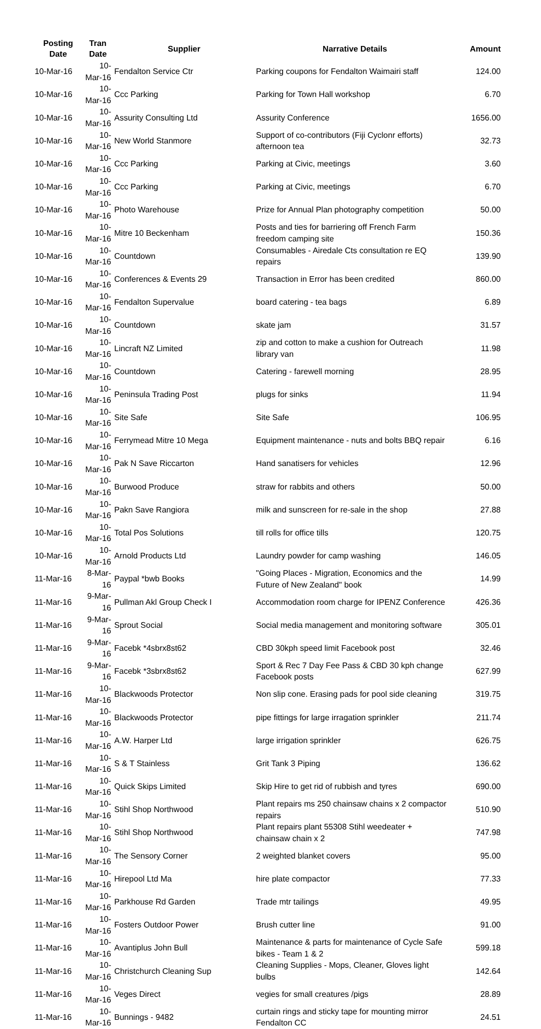| Posting Date | Tran Date | Supplier | Narrative Details | Amount |
| --- | --- | --- | --- | --- |
| 10-Mar-16 | 10-Mar-16 | Fendalton Service Ctr | Parking coupons for Fendalton Waimairi staff | 124.00 |
| 10-Mar-16 | 10-Mar-16 | Ccc Parking | Parking for Town Hall workshop | 6.70 |
| 10-Mar-16 | 10-Mar-16 | Assurity Consulting Ltd | Assurity Conference | 1656.00 |
| 10-Mar-16 | 10-Mar-16 | New World Stanmore | Support of co-contributors (Fiji Cyclonr efforts) afternoon tea | 32.73 |
| 10-Mar-16 | 10-Mar-16 | Ccc Parking | Parking at Civic, meetings | 3.60 |
| 10-Mar-16 | 10-Mar-16 | Ccc Parking | Parking at Civic, meetings | 6.70 |
| 10-Mar-16 | 10-Mar-16 | Photo Warehouse | Prize for Annual Plan photography competition | 50.00 |
| 10-Mar-16 | 10-Mar-16 | Mitre 10 Beckenham | Posts and ties for barriering off French Farm freedom camping site | 150.36 |
| 10-Mar-16 | 10-Mar-16 | Countdown | Consumables - Airedale Cts consultation re EQ repairs | 139.90 |
| 10-Mar-16 | 10-Mar-16 | Conferences & Events 29 | Transaction in Error has been credited | 860.00 |
| 10-Mar-16 | 10-Mar-16 | Fendalton Supervalue | board catering - tea bags | 6.89 |
| 10-Mar-16 | 10-Mar-16 | Countdown | skate jam | 31.57 |
| 10-Mar-16 | 10-Mar-16 | Lincraft NZ Limited | zip and cotton to make a cushion for Outreach library van | 11.98 |
| 10-Mar-16 | 10-Mar-16 | Countdown | Catering - farewell morning | 28.95 |
| 10-Mar-16 | 10-Mar-16 | Peninsula Trading Post | plugs for sinks | 11.94 |
| 10-Mar-16 | 10-Mar-16 | Site Safe | Site Safe | 106.95 |
| 10-Mar-16 | 10-Mar-16 | Ferrymead Mitre 10 Mega | Equipment maintenance - nuts and bolts BBQ repair | 6.16 |
| 10-Mar-16 | 10-Mar-16 | Pak N Save Riccarton | Hand sanatisers for vehicles | 12.96 |
| 10-Mar-16 | 10-Mar-16 | Burwood Produce | straw for rabbits and others | 50.00 |
| 10-Mar-16 | 10-Mar-16 | Pakn Save Rangiora | milk and sunscreen for re-sale in the shop | 27.88 |
| 10-Mar-16 | 10-Mar-16 | Total Pos Solutions | till rolls for office tills | 120.75 |
| 10-Mar-16 | 10-Mar-16 | Arnold Products Ltd | Laundry powder for camp washing | 146.05 |
| 11-Mar-16 | 8-Mar-16 | Paypal *bwb Books | "Going Places - Migration, Economics and the Future of New Zealand" book | 14.99 |
| 11-Mar-16 | 9-Mar-16 | Pullman Akl Group Check I | Accommodation room charge for IPENZ Conference | 426.36 |
| 11-Mar-16 | 9-Mar-16 | Sprout Social | Social media management and monitoring software | 305.01 |
| 11-Mar-16 | 9-Mar-16 | Facebk *4sbrx8st62 | CBD 30kph speed limit Facebook post | 32.46 |
| 11-Mar-16 | 9-Mar-16 | Facebk *3sbrx8st62 | Sport & Rec 7 Day Fee Pass & CBD 30 kph change Facebook posts | 627.99 |
| 11-Mar-16 | 10-Mar-16 | Blackwoods Protector | Non slip cone. Erasing pads for pool side cleaning | 319.75 |
| 11-Mar-16 | 10-Mar-16 | Blackwoods Protector | pipe fittings for large irragation sprinkler | 211.74 |
| 11-Mar-16 | 10-Mar-16 | A.W. Harper Ltd | large irrigation sprinkler | 626.75 |
| 11-Mar-16 | 10-Mar-16 | S & T Stainless | Grit Tank 3 Piping | 136.62 |
| 11-Mar-16 | 10-Mar-16 | Quick Skips Limited | Skip Hire to get rid of rubbish and tyres | 690.00 |
| 11-Mar-16 | 10-Mar-16 | Stihl Shop Northwood | Plant repairs ms 250 chainsaw chains x 2 compactor repairs | 510.90 |
| 11-Mar-16 | 10-Mar-16 | Stihl Shop Northwood | Plant repairs plant 55308 Stihl weedeater + chainsaw chain x 2 | 747.98 |
| 11-Mar-16 | 10-Mar-16 | The Sensory Corner | 2 weighted blanket covers | 95.00 |
| 11-Mar-16 | 10-Mar-16 | Hirepool Ltd Ma | hire plate compactor | 77.33 |
| 11-Mar-16 | 10-Mar-16 | Parkhouse Rd Garden | Trade mtr tailings | 49.95 |
| 11-Mar-16 | 10-Mar-16 | Fosters Outdoor Power | Brush cutter line | 91.00 |
| 11-Mar-16 | 10-Mar-16 | Avantiplus John Bull | Maintenance & parts for maintenance of Cycle Safe bikes - Team 1 & 2 | 599.18 |
| 11-Mar-16 | 10-Mar-16 | Christchurch Cleaning Sup | Cleaning Supplies - Mops, Cleaner, Gloves light bulbs | 142.64 |
| 11-Mar-16 | 10-Mar-16 | Veges Direct | vegies for small creatures /pigs | 28.89 |
| 11-Mar-16 | 10-Mar-16 | Bunnings - 9482 | curtain rings and sticky tape for mounting mirror Fendalton CC | 24.51 |